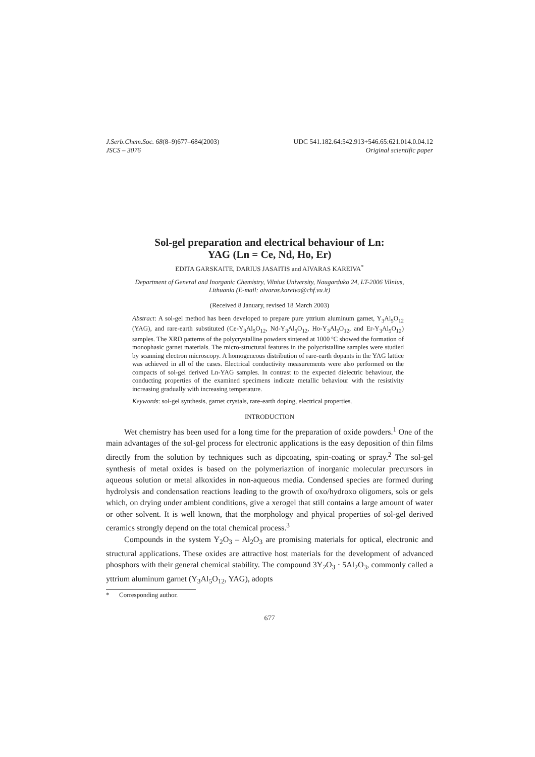J.Serb.Chem.Soc. 68(8–9)677–684(2003)
JSCS – 3076
UDC 541.182.64:542.913+546.65:621.014.0.04.12
Original scientific paper
Sol-gel preparation and electrical behaviour of Ln:
YAG (Ln = Ce, Nd, Ho, Er)
EDITA GARSKAITE, DARIUS JASAITIS and AIVARAS KAREIVA<sup>*</sup>
Department of General and Inorganic Chemistry, Vilnius University, Naugarduko 24, LT-2006 Vilnius,
Lithuania (E-mail: aivaras.kareiva@chf.vu.lt)
(Received 8 January, revised 18 March 2003)
Abstract: A sol-gel method has been developed to prepare pure yttrium aluminum garnet, Y<sub>3</sub>Al<sub>5</sub>O<sub>12</sub> (YAG), and rare-earth substituted (Ce-Y<sub>3</sub>Al<sub>5</sub>O<sub>12</sub>, Nd-Y<sub>3</sub>Al<sub>5</sub>O<sub>12</sub>, Ho-Y<sub>3</sub>Al<sub>5</sub>O<sub>12</sub>, and Er-Y<sub>3</sub>Al<sub>5</sub>O<sub>12</sub>) samples. The XRD patterns of the polycrystalline powders sintered at 1000 ºC showed the formation of monophasic garnet materials. The micro-structural features in the polycristalline samples were studied by scanning electron microscopy. A homogeneous distribution of rare-earth dopants in the YAG lattice was achieved in all of the cases. Electrical conductivity measurements were also performed on the compacts of sol-gel derived Ln-YAG samples. In contrast to the expected dielectric behaviour, the conducting properties of the examined specimens indicate metallic behaviour with the resistivity increasing gradually with increasing temperature.
Keywords: sol-gel synthesis, garnet crystals, rare-earth doping, electrical properties.
INTRODUCTION
Wet chemistry has been used for a long time for the preparation of oxide powders.<sup>1</sup> One of the main advantages of the sol-gel process for electronic applications is the easy deposition of thin films directly from the solution by techniques such as dipcoating, spin-coating or spray.<sup>2</sup> The sol-gel synthesis of metal oxides is based on the polymeriaztion of inorganic molecular precursors in aqueous solution or metal alkoxides in non-aqueous media. Condensed species are formed during hydrolysis and condensation reactions leading to the growth of oxo/hydroxo oligomers, sols or gels which, on drying under ambient conditions, give a xerogel that still contains a large amount of water or other solvent. It is well known, that the morphology and phyical properties of sol-gel derived ceramics strongly depend on the total chemical process.<sup>3</sup>
Compounds in the system Y<sub>2</sub>O<sub>3</sub> – Al<sub>2</sub>O<sub>3</sub> are promising materials for optical, electronic and structural applications. These oxides are attractive host materials for the development of advanced phosphors with their general chemical stability. The compound 3Y<sub>2</sub>O<sub>3</sub> · 5Al<sub>2</sub>O<sub>3</sub>, commonly called a yttrium aluminum garnet (Y<sub>3</sub>Al<sub>5</sub>O<sub>12</sub>, YAG), adopts
* Corresponding author.
677